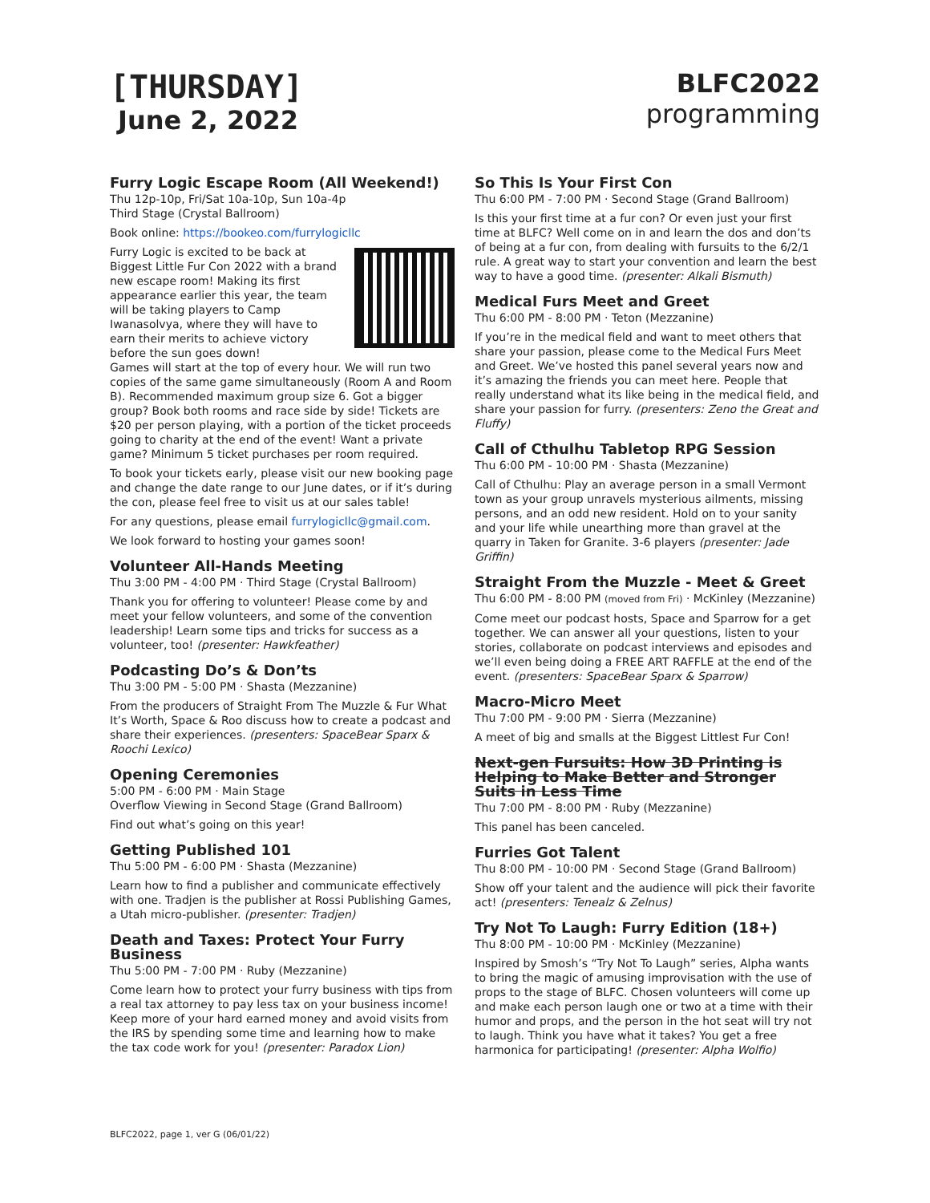[THURSDAY]
June 2, 2022
BLFC2022
programming
Furry Logic Escape Room (All Weekend!)
Thu 12p-10p, Fri/Sat 10a-10p, Sun 10a-4p
Third Stage (Crystal Ballroom)
Book online: https://bookeo.com/furrylogicllc
Furry Logic is excited to be back at Biggest Little Fur Con 2022 with a brand new escape room! Making its first appearance earlier this year, the team will be taking players to Camp Iwanasolvya, where they will have to earn their merits to achieve victory before the sun goes down!
Games will start at the top of every hour. We will run two copies of the same game simultaneously (Room A and Room B). Recommended maximum group size 6. Got a bigger group? Book both rooms and race side by side! Tickets are $20 per person playing, with a portion of the ticket proceeds going to charity at the end of the event! Want a private game? Minimum 5 ticket purchases per room required.
To book your tickets early, please visit our new booking page and change the date range to our June dates, or if it’s during the con, please feel free to visit us at our sales table!
For any questions, please email furrylogicllc@gmail.com.
We look forward to hosting your games soon!
Volunteer All-Hands Meeting
Thu 3:00 PM - 4:00 PM · Third Stage (Crystal Ballroom)
Thank you for offering to volunteer! Please come by and meet your fellow volunteers, and some of the convention leadership! Learn some tips and tricks for success as a volunteer, too! (presenter: Hawkfeather)
Podcasting Do’s & Don’ts
Thu 3:00 PM - 5:00 PM · Shasta (Mezzanine)
From the producers of Straight From The Muzzle & Fur What It’s Worth, Space & Roo discuss how to create a podcast and share their experiences. (presenters: SpaceBear Sparx & Roochi Lexico)
Opening Ceremonies
5:00 PM - 6:00 PM · Main Stage
Overflow Viewing in Second Stage (Grand Ballroom)
Find out what’s going on this year!
Getting Published 101
Thu 5:00 PM - 6:00 PM · Shasta (Mezzanine)
Learn how to find a publisher and communicate effectively with one. Tradjen is the publisher at Rossi Publishing Games, a Utah micro-publisher. (presenter: Tradjen)
Death and Taxes: Protect Your Furry Business
Thu 5:00 PM - 7:00 PM · Ruby (Mezzanine)
Come learn how to protect your furry business with tips from a real tax attorney to pay less tax on your business income! Keep more of your hard earned money and avoid visits from the IRS by spending some time and learning how to make the tax code work for you! (presenter: Paradox Lion)
So This Is Your First Con
Thu 6:00 PM - 7:00 PM · Second Stage (Grand Ballroom)
Is this your first time at a fur con? Or even just your first time at BLFC? Well come on in and learn the dos and don’ts of being at a fur con, from dealing with fursuits to the 6/2/1 rule. A great way to start your convention and learn the best way to have a good time. (presenter: Alkali Bismuth)
Medical Furs Meet and Greet
Thu 6:00 PM - 8:00 PM · Teton (Mezzanine)
If you’re in the medical field and want to meet others that share your passion, please come to the Medical Furs Meet and Greet. We’ve hosted this panel several years now and it’s amazing the friends you can meet here. People that really understand what its like being in the medical field, and share your passion for furry. (presenters: Zeno the Great and Fluffy)
Call of Cthulhu Tabletop RPG Session
Thu 6:00 PM - 10:00 PM · Shasta (Mezzanine)
Call of Cthulhu: Play an average person in a small Vermont town as your group unravels mysterious ailments, missing persons, and an odd new resident. Hold on to your sanity and your life while unearthing more than gravel at the quarry in Taken for Granite. 3-6 players (presenter: Jade Griffin)
Straight From the Muzzle - Meet & Greet
Thu 6:00 PM - 8:00 PM (moved from Fri) · McKinley (Mezzanine)
Come meet our podcast hosts, Space and Sparrow for a get together. We can answer all your questions, listen to your stories, collaborate on podcast interviews and episodes and we’ll even being doing a FREE ART RAFFLE at the end of the event. (presenters: SpaceBear Sparx & Sparrow)
Macro-Micro Meet
Thu 7:00 PM - 9:00 PM · Sierra (Mezzanine)
A meet of big and smalls at the Biggest Littlest Fur Con!
Next-gen Fursuits: How 3D Printing is Helping to Make Better and Stronger Suits in Less Time
Thu 7:00 PM - 8:00 PM · Ruby (Mezzanine)
This panel has been canceled.
Furries Got Talent
Thu 8:00 PM - 10:00 PM · Second Stage (Grand Ballroom)
Show off your talent and the audience will pick their favorite act! (presenters: Tenealz & Zelnus)
Try Not To Laugh: Furry Edition (18+)
Thu 8:00 PM - 10:00 PM · McKinley (Mezzanine)
Inspired by Smosh’s “Try Not To Laugh” series, Alpha wants to bring the magic of amusing improvisation with the use of props to the stage of BLFC. Chosen volunteers will come up and make each person laugh one or two at a time with their humor and props, and the person in the hot seat will try not to laugh. Think you have what it takes? You get a free harmonica for participating! (presenter: Alpha Wolfio)
BLFC2022, page 1, ver G (06/01/22)